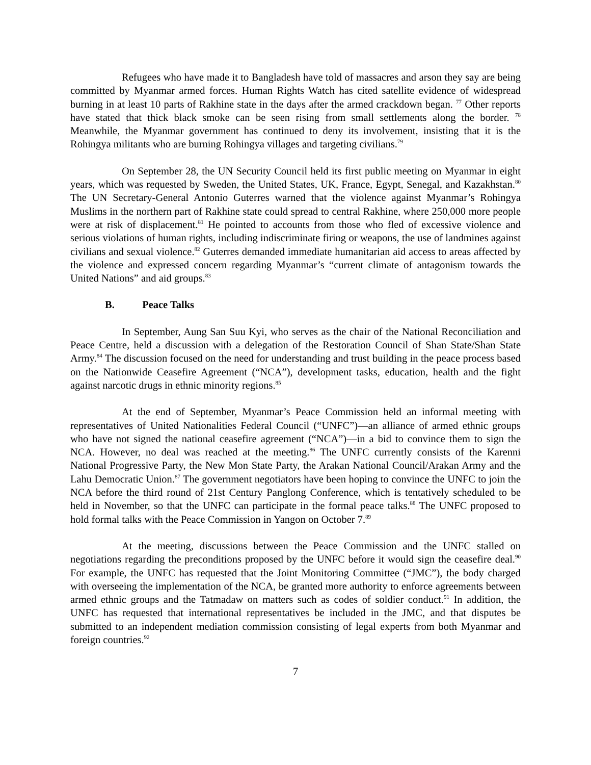Refugees who have made it to Bangladesh have told of massacres and arson they say are being committed by Myanmar armed forces. Human Rights Watch has cited satellite evidence of widespread burning in at least 10 parts of Rakhine state in the days after the armed crackdown began. <sup>77</sup> Other reports have stated that thick black smoke can be seen rising from small settlements along the border. <sup>78</sup> Meanwhile, the Myanmar government has continued to deny its involvement, insisting that it is the Rohingya militants who are burning Rohingya villages and targeting civilians.<sup>79</sup>
On September 28, the UN Security Council held its first public meeting on Myanmar in eight years, which was requested by Sweden, the United States, UK, France, Egypt, Senegal, and Kazakhstan.<sup>80</sup> The UN Secretary-General Antonio Guterres warned that the violence against Myanmar’s Rohingya Muslims in the northern part of Rakhine state could spread to central Rakhine, where 250,000 more people were at risk of displacement.<sup>81</sup> He pointed to accounts from those who fled of excessive violence and serious violations of human rights, including indiscriminate firing or weapons, the use of landmines against civilians and sexual violence.<sup>82</sup> Guterres demanded immediate humanitarian aid access to areas affected by the violence and expressed concern regarding Myanmar’s “current climate of antagonism towards the United Nations” and aid groups.<sup>83</sup>
B. Peace Talks
In September, Aung San Suu Kyi, who serves as the chair of the National Reconciliation and Peace Centre, held a discussion with a delegation of the Restoration Council of Shan State/Shan State Army.<sup>84</sup> The discussion focused on the need for understanding and trust building in the peace process based on the Nationwide Ceasefire Agreement (“NCA”), development tasks, education, health and the fight against narcotic drugs in ethnic minority regions.<sup>85</sup>
At the end of September, Myanmar’s Peace Commission held an informal meeting with representatives of United Nationalities Federal Council (“UNFC”)—an alliance of armed ethnic groups who have not signed the national ceasefire agreement (“NCA”)—in a bid to convince them to sign the NCA. However, no deal was reached at the meeting.<sup>86</sup> The UNFC currently consists of the Karenni National Progressive Party, the New Mon State Party, the Arakan National Council/Arakan Army and the Lahu Democratic Union.<sup>87</sup> The government negotiators have been hoping to convince the UNFC to join the NCA before the third round of 21st Century Panglong Conference, which is tentatively scheduled to be held in November, so that the UNFC can participate in the formal peace talks.<sup>88</sup> The UNFC proposed to hold formal talks with the Peace Commission in Yangon on October 7.<sup>89</sup>
At the meeting, discussions between the Peace Commission and the UNFC stalled on negotiations regarding the preconditions proposed by the UNFC before it would sign the ceasefire deal.<sup>90</sup> For example, the UNFC has requested that the Joint Monitoring Committee (“JMC”), the body charged with overseeing the implementation of the NCA, be granted more authority to enforce agreements between armed ethnic groups and the Tatmadaw on matters such as codes of soldier conduct.<sup>91</sup> In addition, the UNFC has requested that international representatives be included in the JMC, and that disputes be submitted to an independent mediation commission consisting of legal experts from both Myanmar and foreign countries.<sup>92</sup>
7